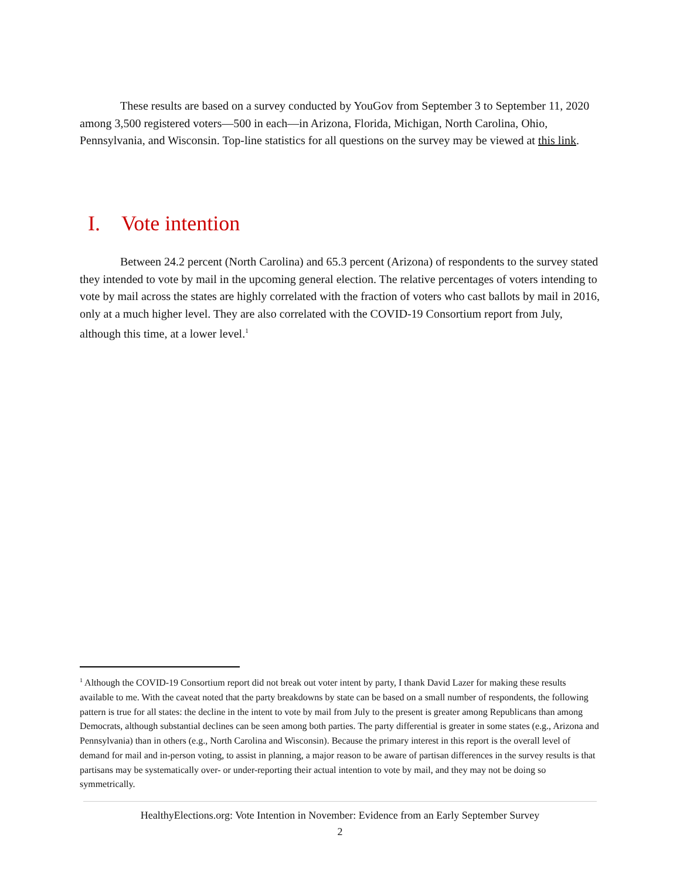These results are based on a survey conducted by YouGov from September 3 to September 11, 2020 among 3,500 registered voters—500 in each—in Arizona, Florida, Michigan, North Carolina, Ohio, Pennsylvania, and Wisconsin. Top-line statistics for all questions on the survey may be viewed at this link.
I. Vote intention
Between 24.2 percent (North Carolina) and 65.3 percent (Arizona) of respondents to the survey stated they intended to vote by mail in the upcoming general election. The relative percentages of voters intending to vote by mail across the states are highly correlated with the fraction of voters who cast ballots by mail in 2016, only at a much higher level. They are also correlated with the COVID-19 Consortium report from July, although this time, at a lower level.<sup>1</sup>
<sup>1</sup> Although the COVID-19 Consortium report did not break out voter intent by party, I thank David Lazer for making these results available to me. With the caveat noted that the party breakdowns by state can be based on a small number of respondents, the following pattern is true for all states: the decline in the intent to vote by mail from July to the present is greater among Republicans than among Democrats, although substantial declines can be seen among both parties. The party differential is greater in some states (e.g., Arizona and Pennsylvania) than in others (e.g., North Carolina and Wisconsin). Because the primary interest in this report is the overall level of demand for mail and in-person voting, to assist in planning, a major reason to be aware of partisan differences in the survey results is that partisans may be systematically over- or under-reporting their actual intention to vote by mail, and they may not be doing so symmetrically.
HealthyElections.org: Vote Intention in November: Evidence from an Early September Survey
2